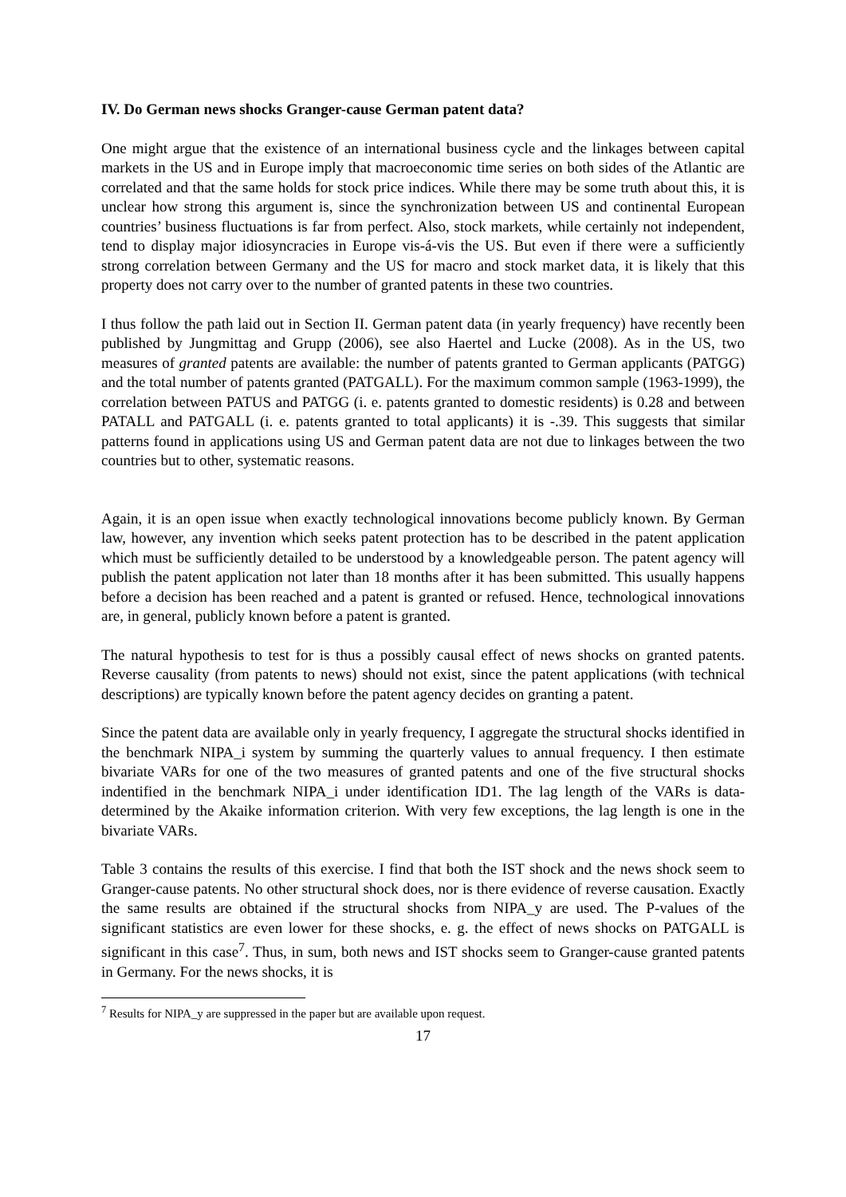IV. Do German news shocks Granger-cause German patent data?
One might argue that the existence of an international business cycle and the linkages between capital markets in the US and in Europe imply that macroeconomic time series on both sides of the Atlantic are correlated and that the same holds for stock price indices. While there may be some truth about this, it is unclear how strong this argument is, since the synchronization between US and continental European countries’ business fluctuations is far from perfect. Also, stock markets, while certainly not independent, tend to display major idiosyncracies in Europe vis-á-vis the US. But even if there were a sufficiently strong correlation between Germany and the US for macro and stock market data, it is likely that this property does not carry over to the number of granted patents in these two countries.
I thus follow the path laid out in Section II. German patent data (in yearly frequency) have recently been published by Jungmittag and Grupp (2006), see also Haertel and Lucke (2008). As in the US, two measures of granted patents are available: the number of patents granted to German applicants (PATGG) and the total number of patents granted (PATGALL). For the maximum common sample (1963-1999), the correlation between PATUS and PATGG (i. e. patents granted to domestic residents) is 0.28 and between PATALL and PATGALL (i. e. patents granted to total applicants) it is -.39. This suggests that similar patterns found in applications using US and German patent data are not due to linkages between the two countries but to other, systematic reasons.
Again, it is an open issue when exactly technological innovations become publicly known. By German law, however, any invention which seeks patent protection has to be described in the patent application which must be sufficiently detailed to be understood by a knowledgeable person. The patent agency will publish the patent application not later than 18 months after it has been submitted. This usually happens before a decision has been reached and a patent is granted or refused. Hence, technological innovations are, in general, publicly known before a patent is granted.
The natural hypothesis to test for is thus a possibly causal effect of news shocks on granted patents. Reverse causality (from patents to news) should not exist, since the patent applications (with technical descriptions) are typically known before the patent agency decides on granting a patent.
Since the patent data are available only in yearly frequency, I aggregate the structural shocks identified in the benchmark NIPA_i system by summing the quarterly values to annual frequency. I then estimate bivariate VARs for one of the two measures of granted patents and one of the five structural shocks indentified in the benchmark NIPA_i under identification ID1. The lag length of the VARs is data-determined by the Akaike information criterion. With very few exceptions, the lag length is one in the bivariate VARs.
Table 3 contains the results of this exercise. I find that both the IST shock and the news shock seem to Granger-cause patents. No other structural shock does, nor is there evidence of reverse causation. Exactly the same results are obtained if the structural shocks from NIPA_y are used. The P-values of the significant statistics are even lower for these shocks, e. g. the effect of news shocks on PATGALL is significant in this case<sup>7</sup>. Thus, in sum, both news and IST shocks seem to Granger-cause granted patents in Germany. For the news shocks, it is
<sup>7</sup> Results for NIPA_y are suppressed in the paper but are available upon request.
17